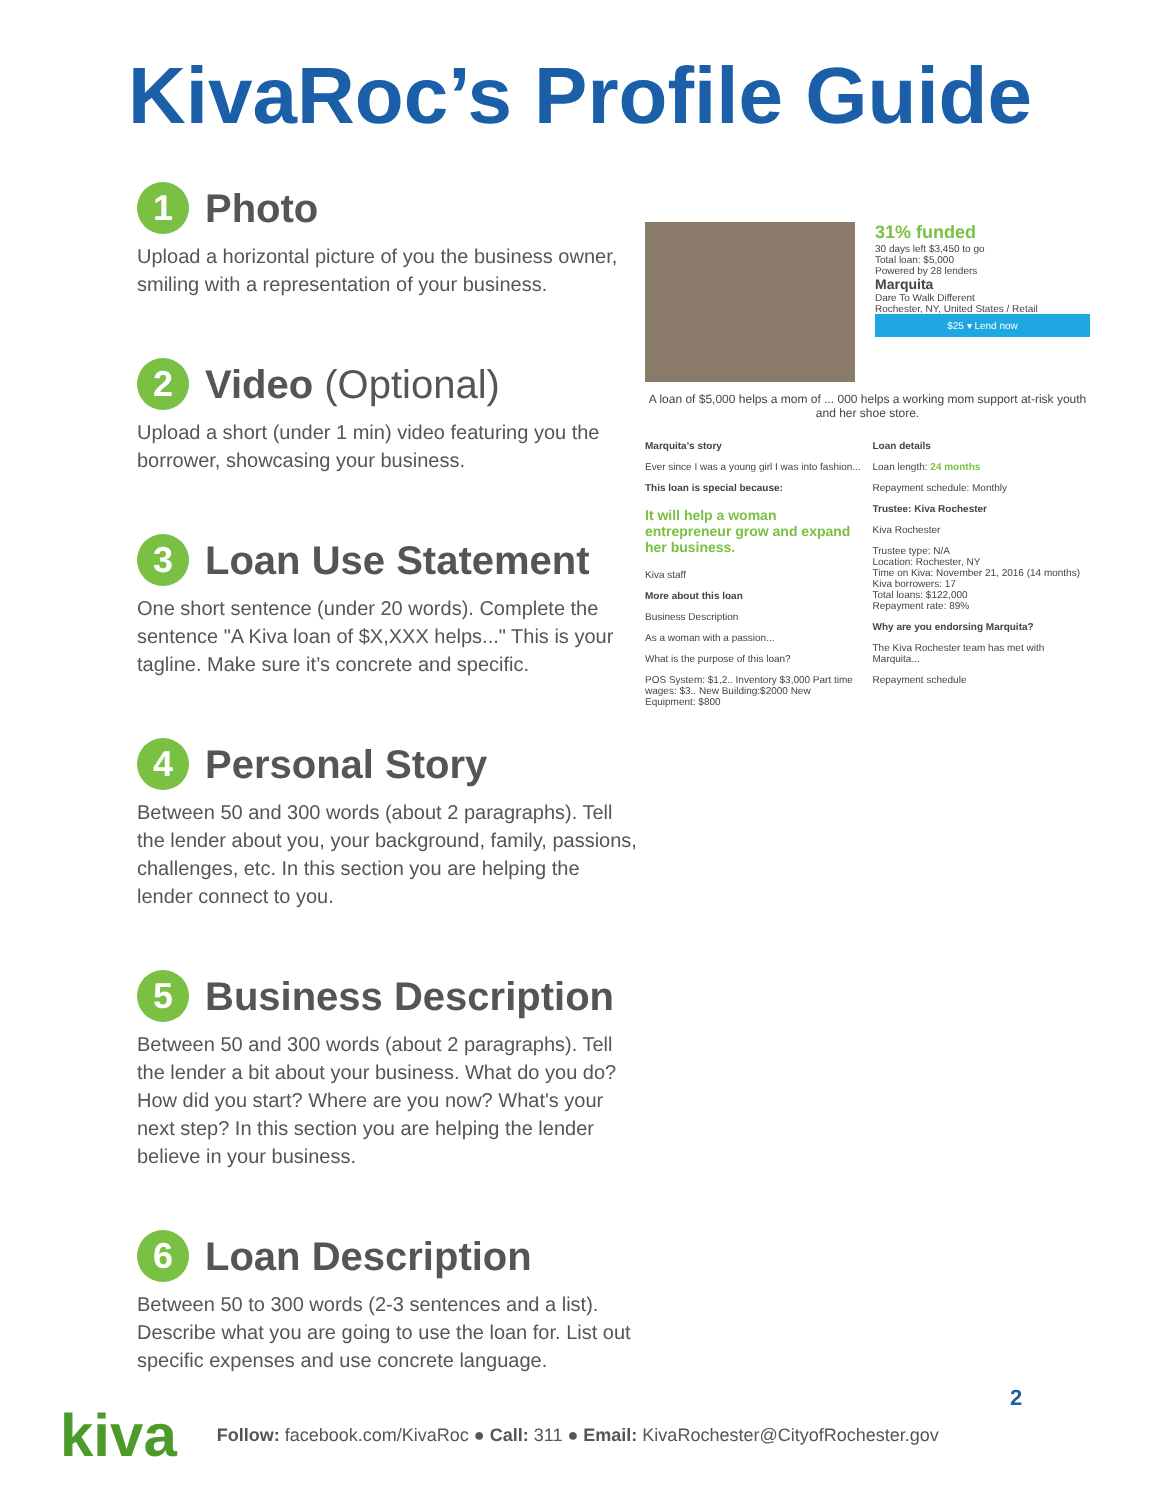KivaRoc’s Profile Guide
1 Photo
Upload a horizontal picture of you the business owner, smiling with a representation of your business.
2 Video (Optional)
Upload a short (under 1 min) video featuring you the borrower, showcasing your business.
3 Loan Use Statement
One short sentence (under 20 words). Complete the sentence "A Kiva loan of $X,XXX helps..." This is your tagline. Make sure it’s concrete and specific.
4 Personal Story
Between 50 and 300 words (about 2 paragraphs). Tell the lender about you, your background, family, passions, challenges, etc. In this section you are helping the lender connect to you.
5 Business Description
Between 50 and 300 words (about 2 paragraphs). Tell the lender a bit about your business. What do you do? How did you start? Where are you now? What's your next step? In this section you are helping the lender believe in your business.
6 Loan Description
Between 50 to 300 words (2-3 sentences and a list). Describe what you are going to use the loan for. List out specific expenses and use concrete language.
31% funded
30 days left $3,450 to go
Total loan: $5,000
Powered by 28 lenders
Marquita
Dare To Walk Different
Rochester, NY, United States / Retail
$25 ▾ Lend now
A loan of $5,000 helps a mom of ... 000 helps a working mom support at-risk youth and her shoe store.
Marquita's story
Ever since I was a young girl I was into fashion...
This loan is special because:
It will help a woman entrepreneur grow and expand her business.
Kiva staff
More about this loan
Business Description
As a woman with a passion...
What is the purpose of this loan?
POS System: $1,2.. Inventory $3,000 Part time wages: $3.. New Building:$2000 New Equipment: $800
Loan details
Loan length: 24 months
Repayment schedule: Monthly
Trustee: Kiva Rochester
Kiva Rochester
Trustee type: N/A
Location: Rochester, NY
Time on Kiva: November 21, 2016 (14 months)
Kiva borrowers: 17
Total loans: $122,000
Repayment rate: 89%
Why are you endorsing Marquita?
The Kiva Rochester team has met with Marquita...
Repayment schedule
2
kiva Follow: facebook.com/KivaRoc ● Call: 311 ● Email: KivaRochester@CityofRochester.gov